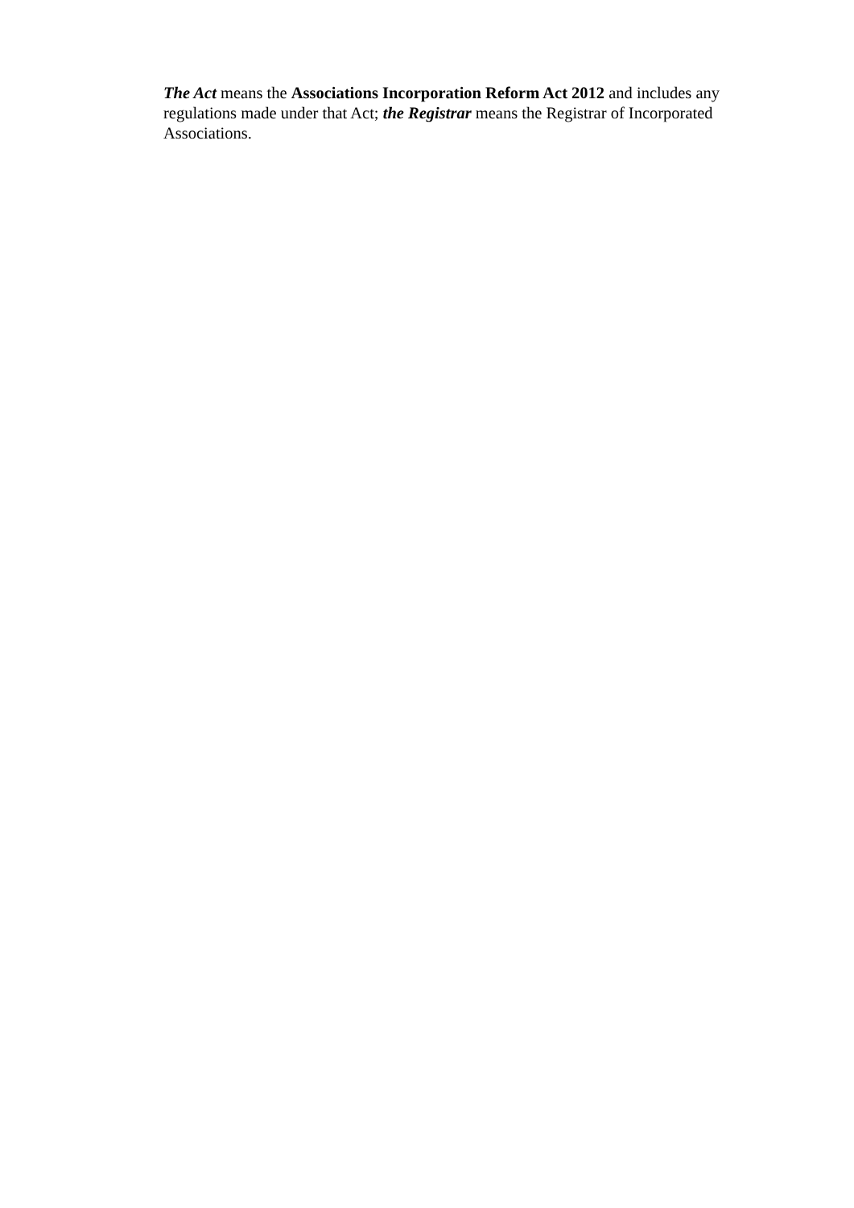The Act means the Associations Incorporation Reform Act 2012 and includes any regulations made under that Act; the Registrar means the Registrar of Incorporated Associations.